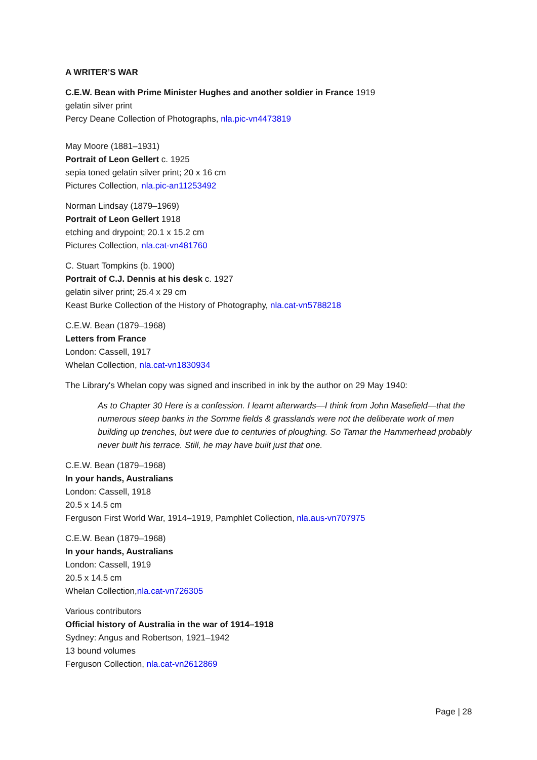A WRITER’S WAR
C.E.W. Bean with Prime Minister Hughes and another soldier in France 1919
gelatin silver print
Percy Deane Collection of Photographs, nla.pic-vn4473819
May Moore (1881–1931)
Portrait of Leon Gellert c. 1925
sepia toned gelatin silver print; 20 x 16 cm
Pictures Collection, nla.pic-an11253492
Norman Lindsay (1879–1969)
Portrait of Leon Gellert 1918
etching and drypoint; 20.1 x 15.2 cm
Pictures Collection, nla.cat-vn481760
C. Stuart Tompkins (b. 1900)
Portrait of C.J. Dennis at his desk c. 1927
gelatin silver print; 25.4 x 29 cm
Keast Burke Collection of the History of Photography, nla.cat-vn5788218
C.E.W. Bean (1879–1968)
Letters from France
London: Cassell, 1917
Whelan Collection, nla.cat-vn1830934
The Library's Whelan copy was signed and inscribed in ink by the author on 29 May 1940:
As to Chapter 30 Here is a confession. I learnt afterwards—I think from John Masefield—that the numerous steep banks in the Somme fields & grasslands were not the deliberate work of men building up trenches, but were due to centuries of ploughing. So Tamar the Hammerhead probably never built his terrace. Still, he may have built just that one.
C.E.W. Bean (1879–1968)
In your hands, Australians
London: Cassell, 1918
20.5 x 14.5 cm
Ferguson First World War, 1914–1919, Pamphlet Collection, nla.aus-vn707975
C.E.W. Bean (1879–1968)
In your hands, Australians
London: Cassell, 1919
20.5 x 14.5 cm
Whelan Collection,nla.cat-vn726305
Various contributors
Official history of Australia in the war of 1914–1918
Sydney: Angus and Robertson, 1921–1942
13 bound volumes
Ferguson Collection, nla.cat-vn2612869
Page | 28